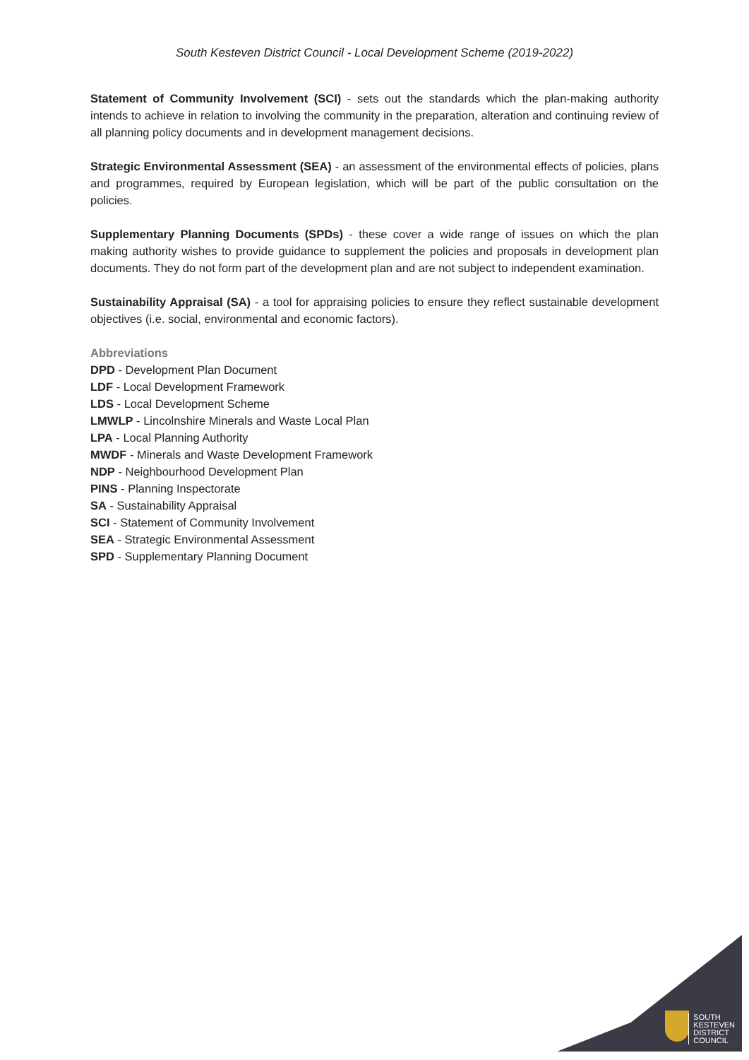South Kesteven District Council - Local Development Scheme (2019-2022)
Statement of Community Involvement (SCI) - sets out the standards which the plan-making authority intends to achieve in relation to involving the community in the preparation, alteration and continuing review of all planning policy documents and in development management decisions.
Strategic Environmental Assessment (SEA) - an assessment of the environmental effects of policies, plans and programmes, required by European legislation, which will be part of the public consultation on the policies.
Supplementary Planning Documents (SPDs) - these cover a wide range of issues on which the plan making authority wishes to provide guidance to supplement the policies and proposals in development plan documents. They do not form part of the development plan and are not subject to independent examination.
Sustainability Appraisal (SA) - a tool for appraising policies to ensure they reflect sustainable development objectives (i.e. social, environmental and economic factors).
Abbreviations
DPD - Development Plan Document
LDF - Local Development Framework
LDS - Local Development Scheme
LMWLP - Lincolnshire Minerals and Waste Local Plan
LPA - Local Planning Authority
MWDF - Minerals and Waste Development Framework
NDP - Neighbourhood Development Plan
PINS - Planning Inspectorate
SA - Sustainability Appraisal
SCI - Statement of Community Involvement
SEA - Strategic Environmental Assessment
SPD - Supplementary Planning Document
SOUTH
KESTEVEN
DISTRICT
COUNCIL